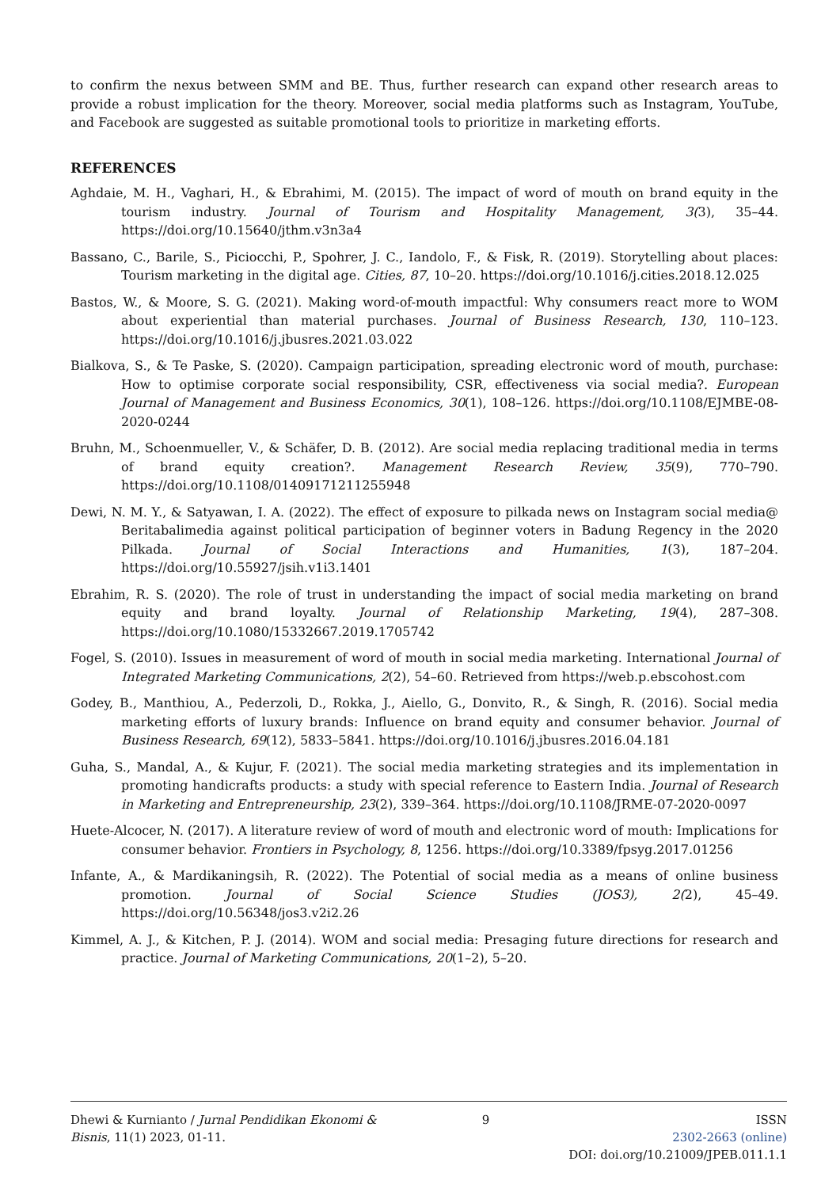to confirm the nexus between SMM and BE. Thus, further research can expand other research areas to provide a robust implication for the theory. Moreover, social media platforms such as Instagram, YouTube, and Facebook are suggested as suitable promotional tools to prioritize in marketing efforts.
REFERENCES
Aghdaie, M. H., Vaghari, H., & Ebrahimi, M. (2015). The impact of word of mouth on brand equity in the tourism industry. Journal of Tourism and Hospitality Management, 3(3), 35–44. https://doi.org/10.15640/jthm.v3n3a4
Bassano, C., Barile, S., Piciocchi, P., Spohrer, J. C., Iandolo, F., & Fisk, R. (2019). Storytelling about places: Tourism marketing in the digital age. Cities, 87, 10–20. https://doi.org/10.1016/j.cities.2018.12.025
Bastos, W., & Moore, S. G. (2021). Making word-of-mouth impactful: Why consumers react more to WOM about experiential than material purchases. Journal of Business Research, 130, 110–123. https://doi.org/10.1016/j.jbusres.2021.03.022
Bialkova, S., & Te Paske, S. (2020). Campaign participation, spreading electronic word of mouth, purchase: How to optimise corporate social responsibility, CSR, effectiveness via social media?. European Journal of Management and Business Economics, 30(1), 108–126. https://doi.org/10.1108/EJMBE-08-2020-0244
Bruhn, M., Schoenmueller, V., & Schäfer, D. B. (2012). Are social media replacing traditional media in terms of brand equity creation?. Management Research Review, 35(9), 770–790. https://doi.org/10.1108/01409171211255948
Dewi, N. M. Y., & Satyawan, I. A. (2022). The effect of exposure to pilkada news on Instagram social media@ Beritabalimedia against political participation of beginner voters in Badung Regency in the 2020 Pilkada. Journal of Social Interactions and Humanities, 1(3), 187–204. https://doi.org/10.55927/jsih.v1i3.1401
Ebrahim, R. S. (2020). The role of trust in understanding the impact of social media marketing on brand equity and brand loyalty. Journal of Relationship Marketing, 19(4), 287–308. https://doi.org/10.1080/15332667.2019.1705742
Fogel, S. (2010). Issues in measurement of word of mouth in social media marketing. International Journal of Integrated Marketing Communications, 2(2), 54–60. Retrieved from https://web.p.ebscohost.com
Godey, B., Manthiou, A., Pederzoli, D., Rokka, J., Aiello, G., Donvito, R., & Singh, R. (2016). Social media marketing efforts of luxury brands: Influence on brand equity and consumer behavior. Journal of Business Research, 69(12), 5833–5841. https://doi.org/10.1016/j.jbusres.2016.04.181
Guha, S., Mandal, A., & Kujur, F. (2021). The social media marketing strategies and its implementation in promoting handicrafts products: a study with special reference to Eastern India. Journal of Research in Marketing and Entrepreneurship, 23(2), 339–364. https://doi.org/10.1108/JRME-07-2020-0097
Huete-Alcocer, N. (2017). A literature review of word of mouth and electronic word of mouth: Implications for consumer behavior. Frontiers in Psychology, 8, 1256. https://doi.org/10.3389/fpsyg.2017.01256
Infante, A., & Mardikaningsih, R. (2022). The Potential of social media as a means of online business promotion. Journal of Social Science Studies (JOS3), 2(2), 45–49. https://doi.org/10.56348/jos3.v2i2.26
Kimmel, A. J., & Kitchen, P. J. (2014). WOM and social media: Presaging future directions for research and practice. Journal of Marketing Communications, 20(1–2), 5–20.
Dhewi & Kurnianto / Jurnal Pendidikan Ekonomi & Bisnis, 11(1) 2023, 01-11.
9 ISSN
2302-2663 (online)
DOI: doi.org/10.21009/JPEB.011.1.1